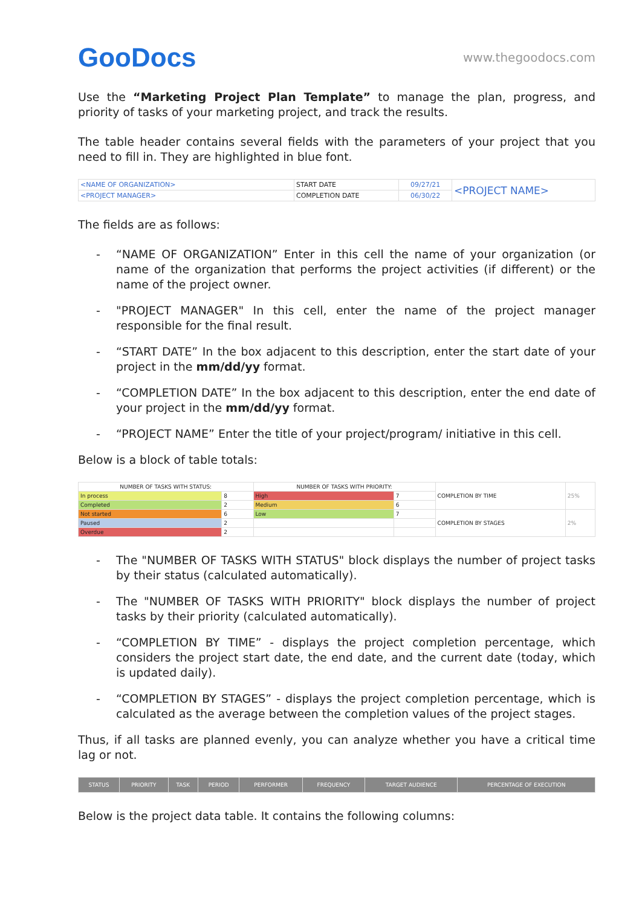GooDocs
www.thegoodocs.com
Use the “Marketing Project Plan Template” to manage the plan, progress, and priority of tasks of your marketing project, and track the results.
The table header contains several fields with the parameters of your project that you need to fill in. They are highlighted in blue font.
| <NAME OF ORGANIZATION> | START DATE | 09/27/21 | <PROJECT NAME> |
| <PROJECT MANAGER> | COMPLETION DATE | 06/30/22 | |
The fields are as follows:
- “NAME OF ORGANIZATION” Enter in this cell the name of your organization (or name of the organization that performs the project activities (if different) or the name of the project owner.
- "PROJECT MANAGER" In this cell, enter the name of the project manager responsible for the final result.
- “START DATE” In the box adjacent to this description, enter the start date of your project in the mm/dd/yy format.
- “COMPLETION DATE” In the box adjacent to this description, enter the end date of your project in the mm/dd/yy format.
- “PROJECT NAME” Enter the title of your project/program/ initiative in this cell.
Below is a block of table totals:
| NUMBER OF TASKS WITH STATUS: | | NUMBER OF TASKS WITH PRIORITY: | | COMPLETION BY TIME | 25% |
| In process | 8 | High | 7 | | |
| Completed | 2 | Medium | 6 | | |
| Not started | 6 | Low | 7 | COMPLETION BY STAGES | 2% |
| Paused | 2 | | | | |
| Overdue | 2 | | | | |
- The "NUMBER OF TASKS WITH STATUS" block displays the number of project tasks by their status (calculated automatically).
- The "NUMBER OF TASKS WITH PRIORITY" block displays the number of project tasks by their priority (calculated automatically).
- “COMPLETION BY TIME” - displays the project completion percentage, which considers the project start date, the end date, and the current date (today, which is updated daily).
- “COMPLETION BY STAGES” - displays the project completion percentage, which is calculated as the average between the completion values of the project stages.
Thus, if all tasks are planned evenly, you can analyze whether you have a critical time lag or not.
| STATUS | PRIORITY | TASK | PERIOD | PERFORMER | FREQUENCY | TARGET AUDIENCE | PERCENTAGE OF EXECUTION |
Below is the project data table. It contains the following columns: